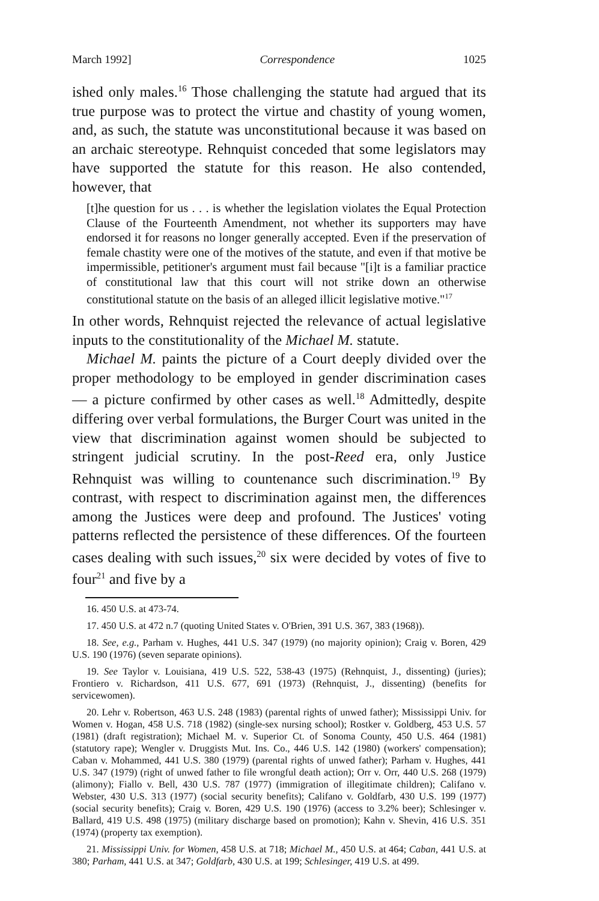March 1992] Correspondence 1025
ished only males.<sup>16</sup> Those challenging the statute had argued that its true purpose was to protect the virtue and chastity of young women, and, as such, the statute was unconstitutional because it was based on an archaic stereotype. Rehnquist conceded that some legislators may have supported the statute for this reason. He also contended, however, that
[t]he question for us . . . is whether the legislation violates the Equal Protection Clause of the Fourteenth Amendment, not whether its supporters may have endorsed it for reasons no longer generally accepted. Even if the preservation of female chastity were one of the motives of the statute, and even if that motive be impermissible, petitioner's argument must fail because "[i]t is a familiar practice of constitutional law that this court will not strike down an otherwise constitutional statute on the basis of an alleged illicit legislative motive."<sup>17</sup>
In other words, Rehnquist rejected the relevance of actual legislative inputs to the constitutionality of the Michael M. statute.
Michael M. paints the picture of a Court deeply divided over the proper methodology to be employed in gender discrimination cases — a picture confirmed by other cases as well.<sup>18</sup> Admittedly, despite differing over verbal formulations, the Burger Court was united in the view that discrimination against women should be subjected to stringent judicial scrutiny. In the post-Reed era, only Justice Rehnquist was willing to countenance such discrimination.<sup>19</sup> By contrast, with respect to discrimination against men, the differences among the Justices were deep and profound. The Justices' voting patterns reflected the persistence of these differences. Of the fourteen cases dealing with such issues,<sup>20</sup> six were decided by votes of five to four<sup>21</sup> and five by a
16. 450 U.S. at 473-74.
17. 450 U.S. at 472 n.7 (quoting United States v. O'Brien, 391 U.S. 367, 383 (1968)).
18. See, e.g., Parham v. Hughes, 441 U.S. 347 (1979) (no majority opinion); Craig v. Boren, 429 U.S. 190 (1976) (seven separate opinions).
19. See Taylor v. Louisiana, 419 U.S. 522, 538-43 (1975) (Rehnquist, J., dissenting) (juries); Frontiero v. Richardson, 411 U.S. 677, 691 (1973) (Rehnquist, J., dissenting) (benefits for servicewomen).
20. Lehr v. Robertson, 463 U.S. 248 (1983) (parental rights of unwed father); Mississippi Univ. for Women v. Hogan, 458 U.S. 718 (1982) (single-sex nursing school); Rostker v. Goldberg, 453 U.S. 57 (1981) (draft registration); Michael M. v. Superior Ct. of Sonoma County, 450 U.S. 464 (1981) (statutory rape); Wengler v. Druggists Mut. Ins. Co., 446 U.S. 142 (1980) (workers' compensation); Caban v. Mohammed, 441 U.S. 380 (1979) (parental rights of unwed father); Parham v. Hughes, 441 U.S. 347 (1979) (right of unwed father to file wrongful death action); Orr v. Orr, 440 U.S. 268 (1979) (alimony); Fiallo v. Bell, 430 U.S. 787 (1977) (immigration of illegitimate children); Califano v. Webster, 430 U.S. 313 (1977) (social security benefits); Califano v. Goldfarb, 430 U.S. 199 (1977) (social security benefits); Craig v. Boren, 429 U.S. 190 (1976) (access to 3.2% beer); Schlesinger v. Ballard, 419 U.S. 498 (1975) (military discharge based on promotion); Kahn v. Shevin, 416 U.S. 351 (1974) (property tax exemption).
21. Mississippi Univ. for Women, 458 U.S. at 718; Michael M., 450 U.S. at 464; Caban, 441 U.S. at 380; Parham, 441 U.S. at 347; Goldfarb, 430 U.S. at 199; Schlesinger, 419 U.S. at 499.